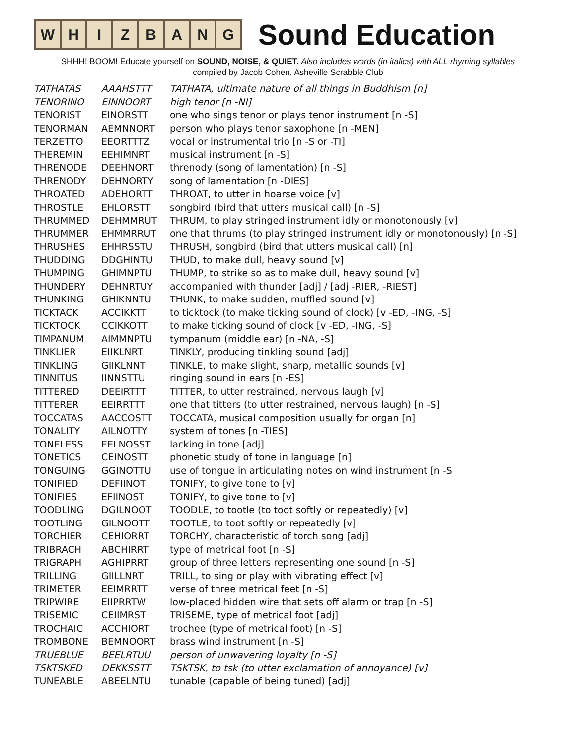W H I Z B A N G
Sound Education
SHHH! BOOM! Educate yourself on SOUND, NOISE, & QUIET. Also includes words (in italics) with ALL rhyming syllables
compiled by Jacob Cohen, Asheville Scrabble Club
| TATHATAS | AAAHSTTT | TATHATA, ultimate nature of all things in Buddhism [n] |
| TENORINO | EINNOORT | high tenor [n -NI] |
| TENORIST | EINORSTT | one who sings tenor or plays tenor instrument [n -S] |
| TENORMAN | AEMNNORT | person who plays tenor saxophone [n -MEN] |
| TERZETTO | EEORTTTZ | vocal or instrumental trio [n -S or -TI] |
| THEREMIN | EEHIMNRT | musical instrument [n -S] |
| THRENODE | DEEHNORT | threnody (song of lamentation) [n -S] |
| THRENODY | DEHNORTY | song of lamentation [n -DIES] |
| THROATED | ADEHORTT | THROAT, to utter in hoarse voice [v] |
| THROSTLE | EHLORSTT | songbird (bird that utters musical call) [n -S] |
| THRUMMED | DEHMMRUT | THRUM, to play stringed instrument idly or monotonously [v] |
| THRUMMER | EHMMRRUT | one that thrums (to play stringed instrument idly or monotonously) [n -S] |
| THRUSHES | EHHRSSTU | THRUSH, songbird (bird that utters musical call) [n] |
| THUDDING | DDGHINTU | THUD, to make dull, heavy sound [v] |
| THUMPING | GHIMNPTU | THUMP, to strike so as to make dull, heavy sound [v] |
| THUNDERY | DEHNRTUY | accompanied with thunder [adj] / [adj -RIER, -RIEST] |
| THUNKING | GHIKNNTU | THUNK, to make sudden, muffled sound [v] |
| TICKTACK | ACCIKKTT | to ticktock (to make ticking sound of clock) [v -ED, -ING, -S] |
| TICKTOCK | CCIKKOTT | to make ticking sound of clock [v -ED, -ING, -S] |
| TIMPANUM | AIMMNPTU | tympanum (middle ear) [n -NA, -S] |
| TINKLIER | EIIKLNRT | TINKLY, producing tinkling sound [adj] |
| TINKLING | GIIKLNNT | TINKLE, to make slight, sharp, metallic sounds [v] |
| TINNITUS | IINNSTTU | ringing sound in ears [n -ES] |
| TITTERED | DEEIRTTT | TITTER, to utter restrained, nervous laugh [v] |
| TITTERER | EEIRRTTT | one that titters (to utter restrained, nervous laugh) [n -S] |
| TOCCATAS | AACCOSTT | TOCCATA, musical composition usually for organ [n] |
| TONALITY | AILNOTTY | system of tones [n -TIES] |
| TONELESS | EELNOSST | lacking in tone [adj] |
| TONETICS | CEINOSTT | phonetic study of tone in language [n] |
| TONGUING | GGINOTTU | use of tongue in articulating notes on wind instrument [n -S |
| TONIFIED | DEFIINOT | TONIFY, to give tone to [v] |
| TONIFIES | EFIINOST | TONIFY, to give tone to [v] |
| TOODLING | DGILNOOT | TOODLE, to tootle (to toot softly or repeatedly) [v] |
| TOOTLING | GILNOOTT | TOOTLE, to toot softly or repeatedly [v] |
| TORCHIER | CEHIORRT | TORCHY, characteristic of torch song [adj] |
| TRIBRACH | ABCHIRRT | type of metrical foot [n -S] |
| TRIGRAPH | AGHIPRRT | group of three letters representing one sound [n -S] |
| TRILLING | GIILLNRT | TRILL, to sing or play with vibrating effect [v] |
| TRIMETER | EEIMRRTT | verse of three metrical feet [n -S] |
| TRIPWIRE | EIIPRRTW | low-placed hidden wire that sets off alarm or trap [n -S] |
| TRISEMIC | CEIIMRST | TRISEME, type of metrical foot [adj] |
| TROCHAIC | ACCHIORT | trochee (type of metrical foot) [n -S] |
| TROMBONE | BEMNOORT | brass wind instrument [n -S] |
| TRUEBLUE | BEELRTUU | person of unwavering loyalty [n -S] |
| TSKTSKED | DEKKSSTT | TSKTSK, to tsk (to utter exclamation of annoyance) [v] |
| TUNEABLE | ABEELNTU | tunable (capable of being tuned) [adj] |